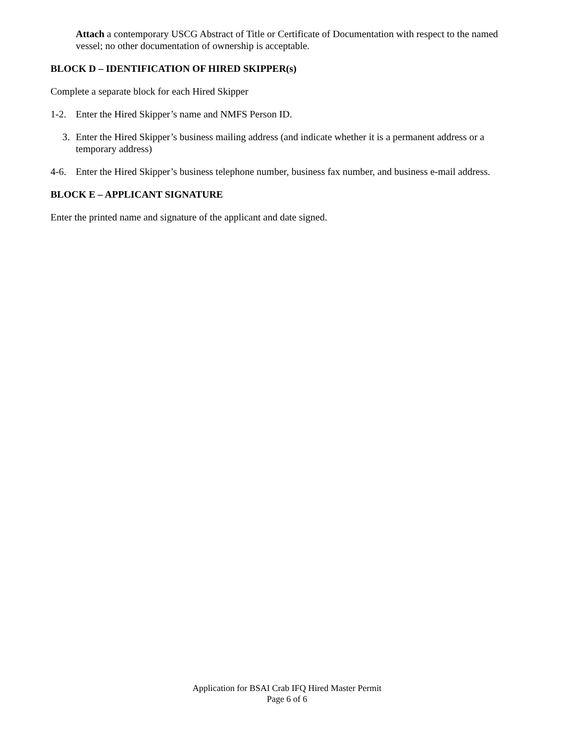Attach a contemporary USCG Abstract of Title or Certificate of Documentation with respect to the named vessel; no other documentation of ownership is acceptable.
BLOCK D – IDENTIFICATION OF HIRED SKIPPER(s)
Complete a separate block for each Hired Skipper
1-2. Enter the Hired Skipper’s name and NMFS Person ID.
3. Enter the Hired Skipper’s business mailing address (and indicate whether it is a permanent address or a temporary address)
4-6. Enter the Hired Skipper’s business telephone number, business fax number, and business e-mail address.
BLOCK E – APPLICANT SIGNATURE
Enter the printed name and signature of the applicant and date signed.
Application for BSAI Crab IFQ Hired Master Permit
Page 6 of 6